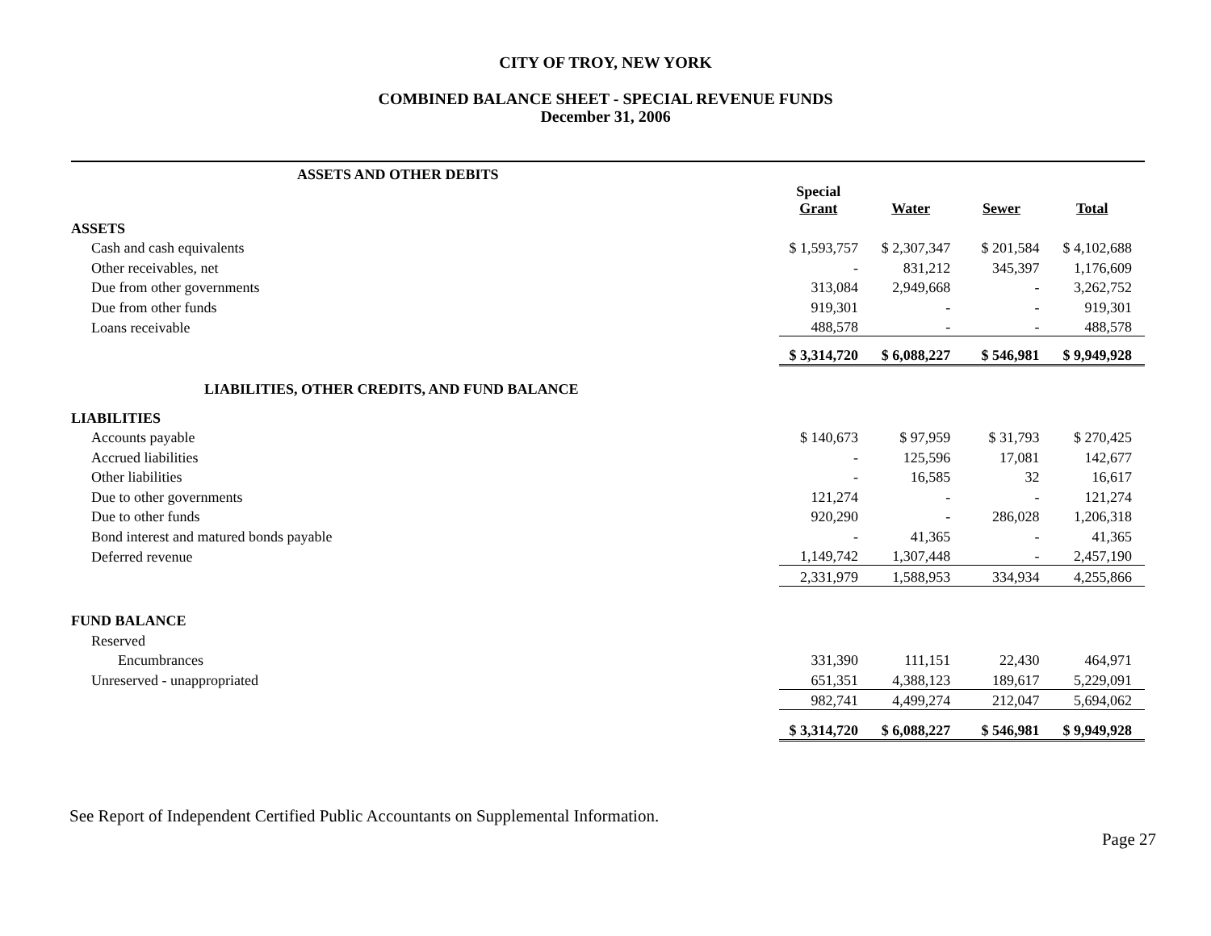CITY OF TROY, NEW YORK
COMBINED BALANCE SHEET - SPECIAL REVENUE FUNDS
December 31, 2006
| ASSETS AND OTHER DEBITS | | | | |
| | Special Grant | Water | Sewer | Total |
| ASSETS | | | | |
| Cash and cash equivalents | $ 1,593,757 | $ 2,307,347 | $ 201,584 | $ 4,102,688 |
| Other receivables, net | - | 831,212 | 345,397 | 1,176,609 |
| Due from other governments | 313,084 | 2,949,668 | - | 3,262,752 |
| Due from other funds | 919,301 | - | - | 919,301 |
| Loans receivable | 488,578 | - | - | 488,578 |
| | $ 3,314,720 | $ 6,088,227 | $ 546,981 | $ 9,949,928 |
| LIABILITIES, OTHER CREDITS, AND FUND BALANCE | | | | |
| LIABILITIES | | | | |
| Accounts payable | $ 140,673 | $ 97,959 | $ 31,793 | $ 270,425 |
| Accrued liabilities | - | 125,596 | 17,081 | 142,677 |
| Other liabilities | - | 16,585 | 32 | 16,617 |
| Due to other governments | 121,274 | - | - | 121,274 |
| Due to other funds | 920,290 | - | 286,028 | 1,206,318 |
| Bond interest and matured bonds payable | - | 41,365 | - | 41,365 |
| Deferred revenue | 1,149,742 | 1,307,448 | - | 2,457,190 |
| | 2,331,979 | 1,588,953 | 334,934 | 4,255,866 |
| FUND BALANCE | | | | |
| Reserved | | | | |
| Encumbrances | 331,390 | 111,151 | 22,430 | 464,971 |
| Unreserved - unappropriated | 651,351 | 4,388,123 | 189,617 | 5,229,091 |
| | 982,741 | 4,499,274 | 212,047 | 5,694,062 |
| | $ 3,314,720 | $ 6,088,227 | $ 546,981 | $ 9,949,928 |
See Report of Independent Certified Public Accountants on Supplemental Information.
Page 27